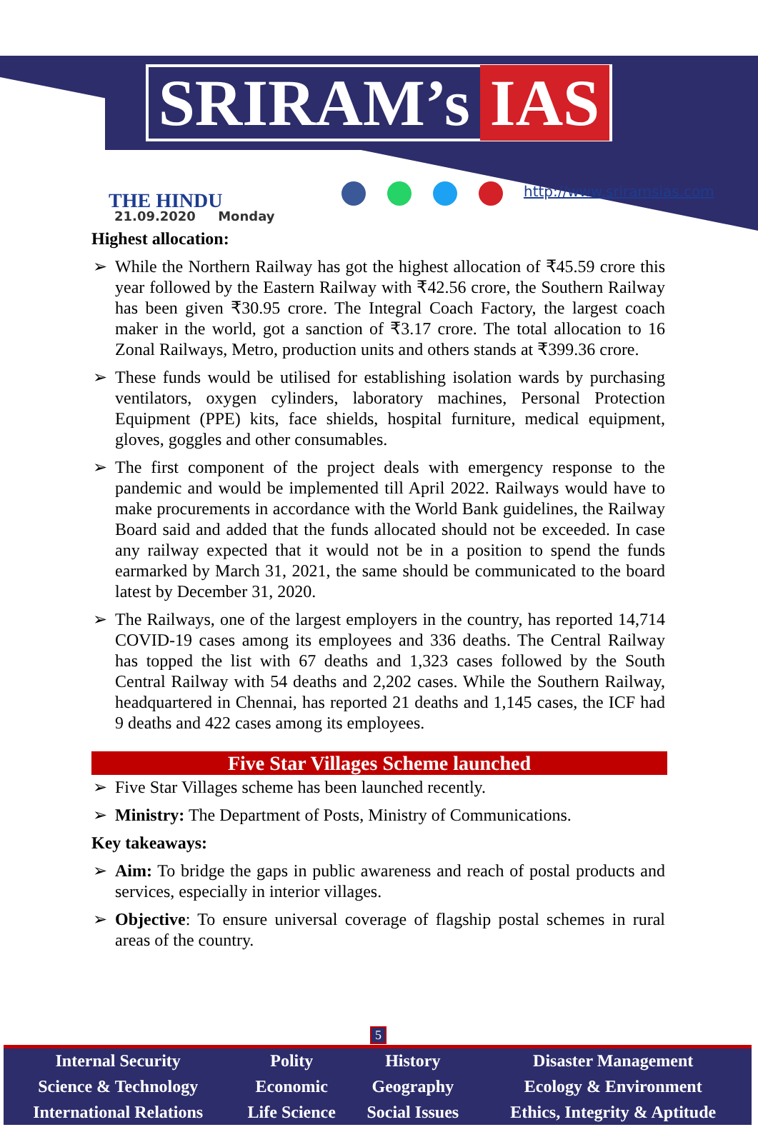SRIRAM’s IAS
THE HINDU
21.09.2020 Monday
http://www.sriramsias.com
Highest allocation:
➢ While the Northern Railway has got the highest allocation of ₹45.59 crore this year followed by the Eastern Railway with ₹42.56 crore, the Southern Railway has been given ₹30.95 crore. The Integral Coach Factory, the largest coach maker in the world, got a sanction of ₹3.17 crore. The total allocation to 16 Zonal Railways, Metro, production units and others stands at ₹399.36 crore.
➢ These funds would be utilised for establishing isolation wards by purchasing ventilators, oxygen cylinders, laboratory machines, Personal Protection Equipment (PPE) kits, face shields, hospital furniture, medical equipment, gloves, goggles and other consumables.
➢ The first component of the project deals with emergency response to the pandemic and would be implemented till April 2022. Railways would have to make procurements in accordance with the World Bank guidelines, the Railway Board said and added that the funds allocated should not be exceeded. In case any railway expected that it would not be in a position to spend the funds earmarked by March 31, 2021, the same should be communicated to the board latest by December 31, 2020.
➢ The Railways, one of the largest employers in the country, has reported 14,714 COVID-19 cases among its employees and 336 deaths. The Central Railway has topped the list with 67 deaths and 1,323 cases followed by the South Central Railway with 54 deaths and 2,202 cases. While the Southern Railway, headquartered in Chennai, has reported 21 deaths and 1,145 cases, the ICF had 9 deaths and 422 cases among its employees.
Five Star Villages Scheme launched
➢ Five Star Villages scheme has been launched recently.
➢ Ministry: The Department of Posts, Ministry of Communications.
Key takeaways:
➢ Aim: To bridge the gaps in public awareness and reach of postal products and services, especially in interior villages.
➢ Objective: To ensure universal coverage of flagship postal schemes in rural areas of the country.
5
| Internal Security | Polity | History | Disaster Management |
| Science & Technology | Economic | Geography | Ecology & Environment |
| International Relations | Life Science | Social Issues | Ethics, Integrity & Aptitude |